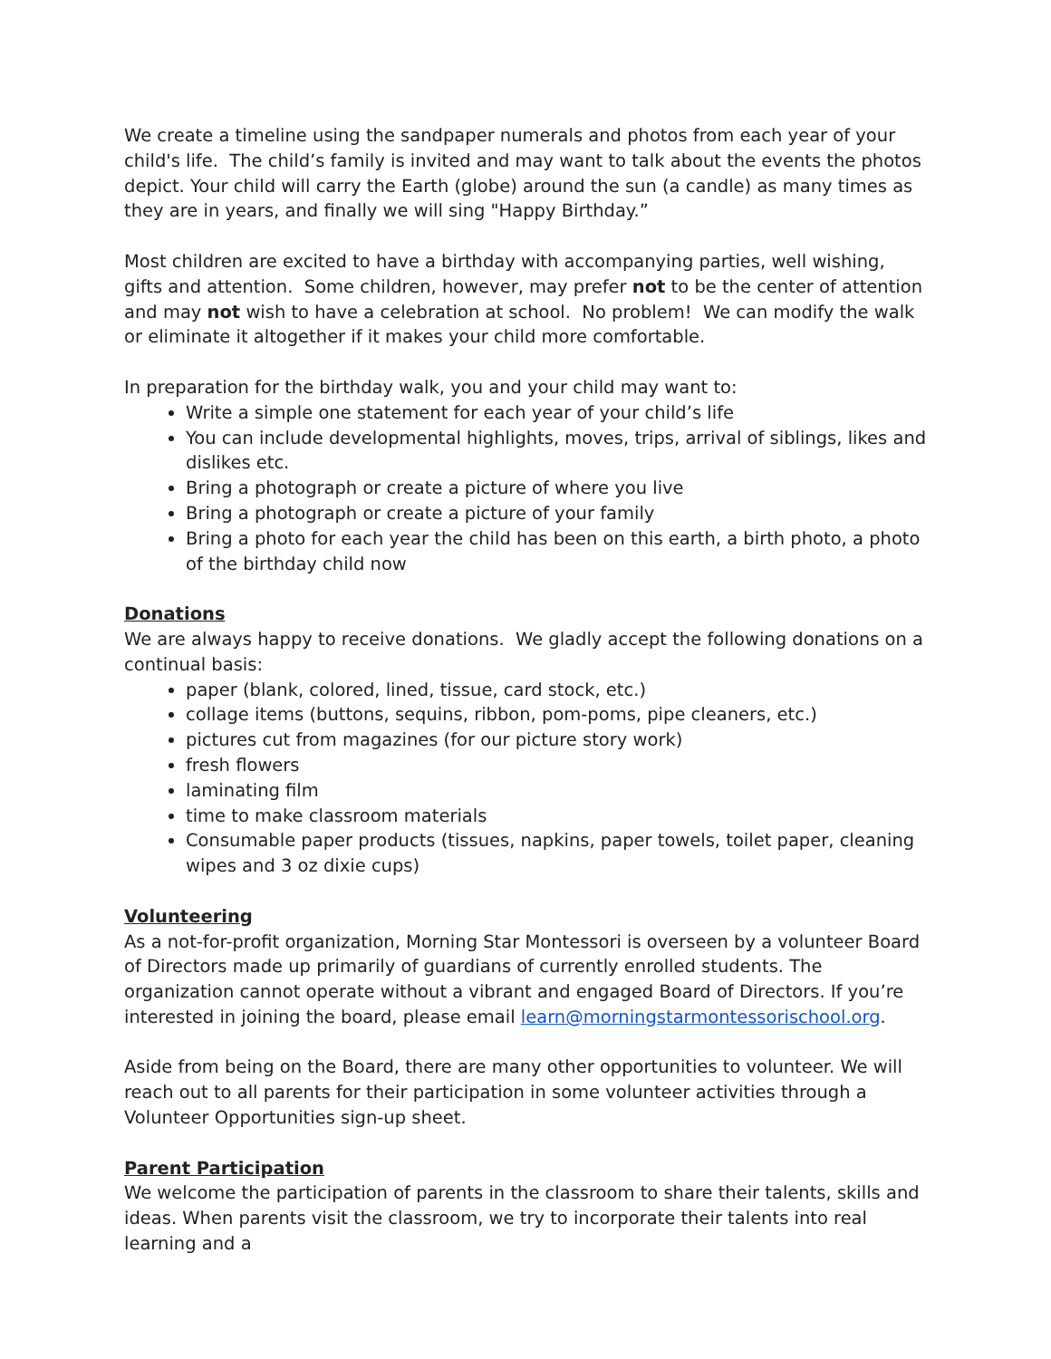We create a timeline using the sandpaper numerals and photos from each year of your child's life. The child’s family is invited and may want to talk about the events the photos depict. Your child will carry the Earth (globe) around the sun (a candle) as many times as they are in years, and finally we will sing "Happy Birthday.”
Most children are excited to have a birthday with accompanying parties, well wishing, gifts and attention. Some children, however, may prefer not to be the center of attention and may not wish to have a celebration at school. No problem! We can modify the walk or eliminate it altogether if it makes your child more comfortable.
In preparation for the birthday walk, you and your child may want to:
Write a simple one statement for each year of your child’s life
You can include developmental highlights, moves, trips, arrival of siblings, likes and dislikes etc.
Bring a photograph or create a picture of where you live
Bring a photograph or create a picture of your family
Bring a photo for each year the child has been on this earth, a birth photo, a photo of the birthday child now
Donations
We are always happy to receive donations. We gladly accept the following donations on a continual basis:
paper (blank, colored, lined, tissue, card stock, etc.)
collage items (buttons, sequins, ribbon, pom-poms, pipe cleaners, etc.)
pictures cut from magazines (for our picture story work)
fresh flowers
laminating film
time to make classroom materials
Consumable paper products (tissues, napkins, paper towels, toilet paper, cleaning wipes and 3 oz dixie cups)
Volunteering
As a not-for-profit organization, Morning Star Montessori is overseen by a volunteer Board of Directors made up primarily of guardians of currently enrolled students. The organization cannot operate without a vibrant and engaged Board of Directors. If you’re interested in joining the board, please email learn@morningstarmontessorischool.org.
Aside from being on the Board, there are many other opportunities to volunteer. We will reach out to all parents for their participation in some volunteer activities through a Volunteer Opportunities sign-up sheet.
Parent Participation
We welcome the participation of parents in the classroom to share their talents, skills and ideas. When parents visit the classroom, we try to incorporate their talents into real learning and a